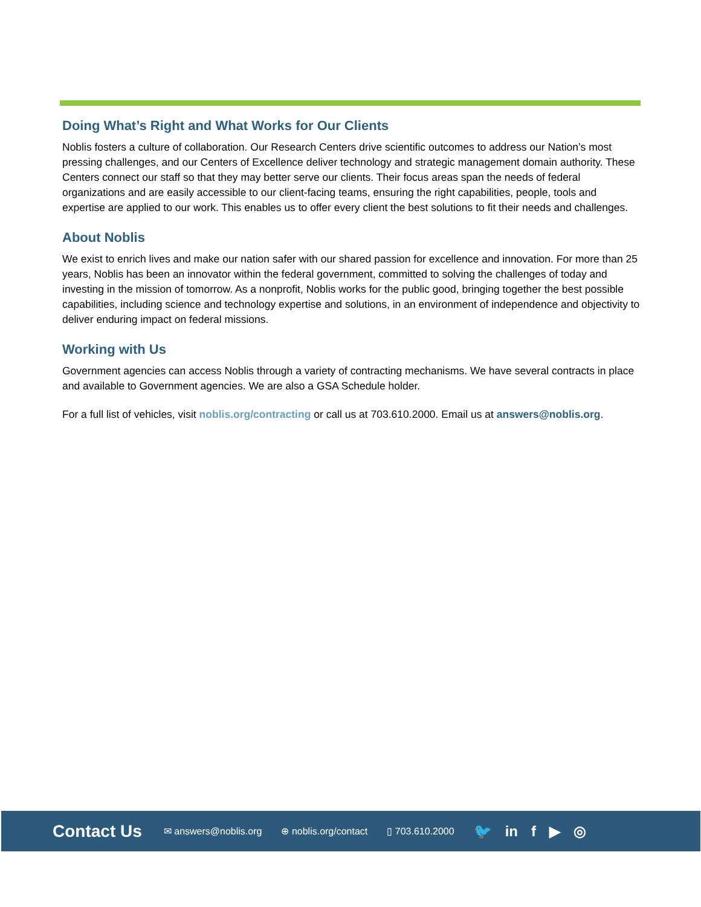Doing What’s Right and What Works for Our Clients
Noblis fosters a culture of collaboration. Our Research Centers drive scientific outcomes to address our Nation’s most pressing challenges, and our Centers of Excellence deliver technology and strategic management domain authority. These Centers connect our staff so that they may better serve our clients. Their focus areas span the needs of federal organizations and are easily accessible to our client-facing teams, ensuring the right capabilities, people, tools and expertise are applied to our work. This enables us to offer every client the best solutions to fit their needs and challenges.
About Noblis
We exist to enrich lives and make our nation safer with our shared passion for excellence and innovation. For more than 25 years, Noblis has been an innovator within the federal government, committed to solving the challenges of today and investing in the mission of tomorrow. As a nonprofit, Noblis works for the public good, bringing together the best possible capabilities, including science and technology expertise and solutions, in an environment of independence and objectivity to deliver enduring impact on federal missions.
Working with Us
Government agencies can access Noblis through a variety of contracting mechanisms. We have several contracts in place and available to Government agencies. We are also a GSA Schedule holder.
For a full list of vehicles, visit noblis.org/contracting or call us at 703.610.2000. Email us at answers@noblis.org.
Contact Us
✉ answers@noblis.org ⊕ noblis.org/contact ▯ 703.610.2000
🐦 in f ▶ ◎